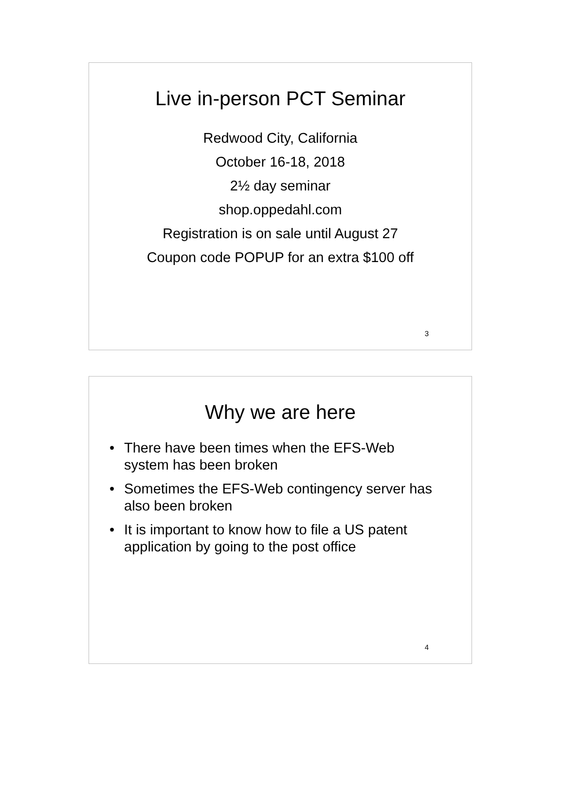Live in-person PCT Seminar
Redwood City, California
October 16-18, 2018
2½ day seminar
shop.oppedahl.com
Registration is on sale until August 27
Coupon code POPUP for an extra $100 off
3
Why we are here
• There have been times when the EFS-Web system has been broken
• Sometimes the EFS-Web contingency server has also been broken
• It is important to know how to file a US patent application by going to the post office
4